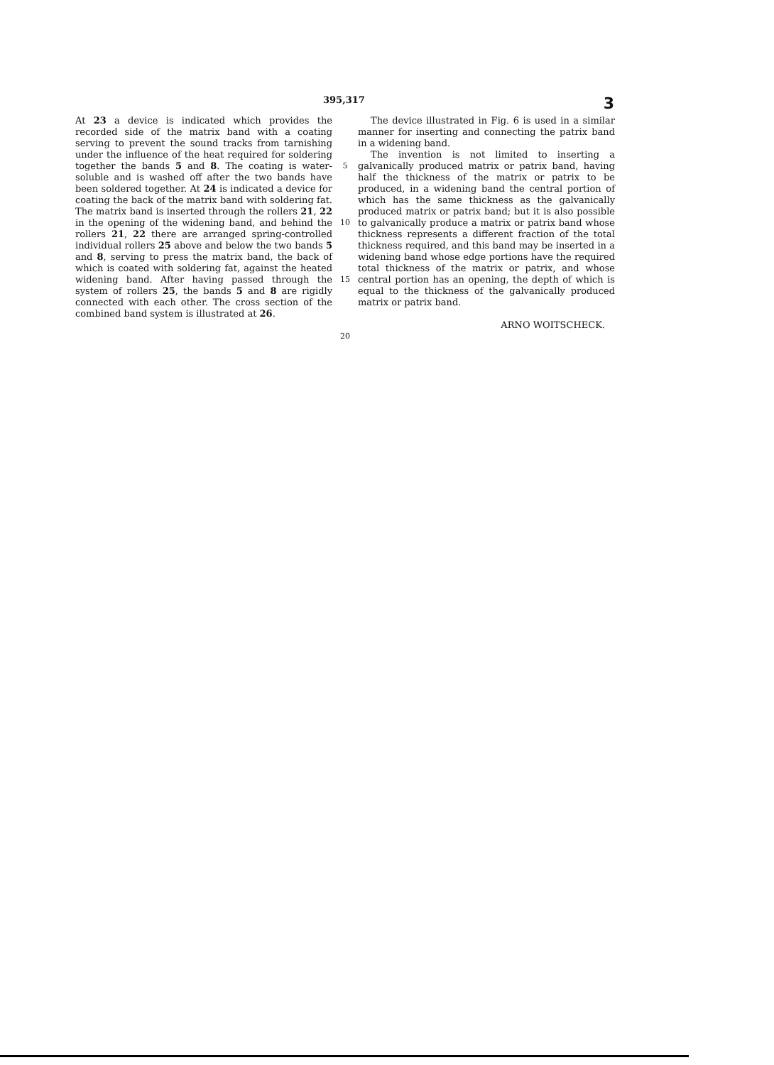395,317 3
At 23 a device is indicated which provides the recorded side of the matrix band with a coating serving to prevent the sound tracks from tarnishing under the influence of the heat required for soldering together the bands 5 and 8. The coating is water-soluble and is washed off after the two bands have been soldered together. At 24 is indicated a device for coating the back of the matrix band with soldering fat. The matrix band is inserted through the rollers 21, 22 in the opening of the widening band, and behind the rollers 21, 22 there are arranged spring-controlled individual rollers 25 above and below the two bands 5 and 8, serving to press the matrix band, the back of which is coated with soldering fat, against the heated widening band. After having passed through the system of rollers 25, the bands 5 and 8 are rigidly connected with each other. The cross section of the combined band system is illustrated at 26.
5
10
15
20
The device illustrated in Fig. 6 is used in a similar manner for inserting and connecting the patrix band in a widening band.
The invention is not limited to inserting a galvanically produced matrix or patrix band, having half the thickness of the matrix or patrix to be produced, in a widening band the central portion of which has the same thickness as the galvanically produced matrix or patrix band; but it is also possible to galvanically produce a matrix or patrix band whose thickness represents a different fraction of the total thickness required, and this band may be inserted in a widening band whose edge portions have the required total thickness of the matrix or patrix, and whose central portion has an opening, the depth of which is equal to the thickness of the galvanically produced matrix or patrix band.
ARNO WOITSCHECK.